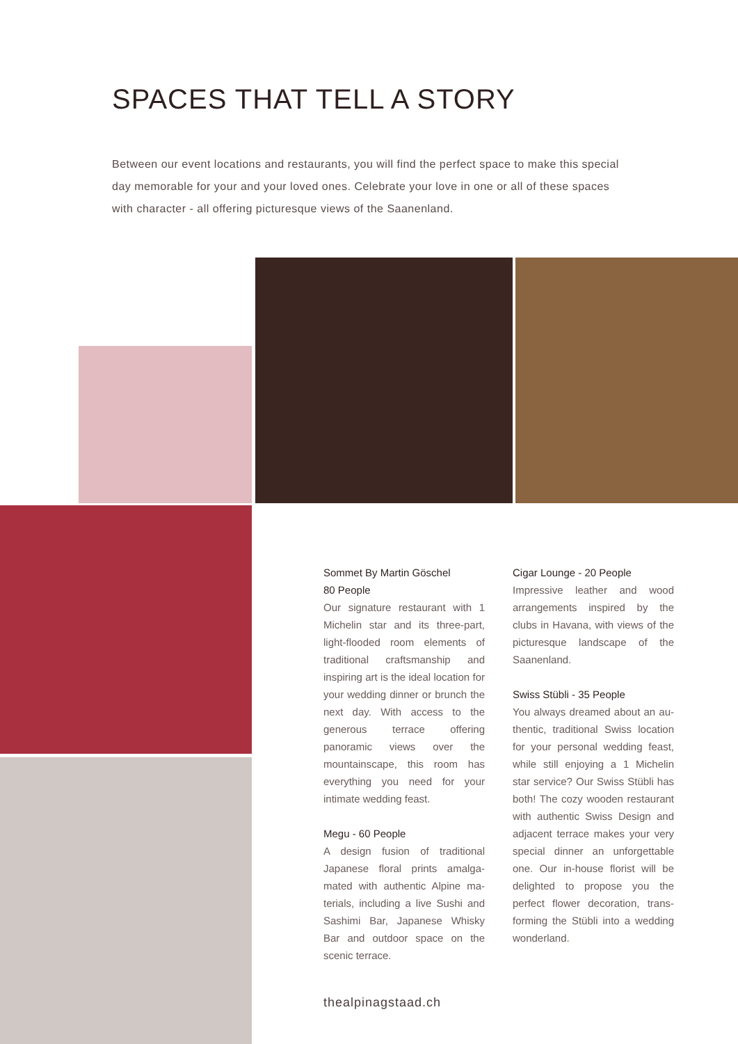SPACES THAT TELL A STORY
Between our event locations and restaurants, you will find the perfect space to make this special day memorable for your and your loved ones. Celebrate your love in one or all of these spaces with character - all offering picturesque views of the Saanenland.
Sommet By Martin Göschel
80 People
Our signature restaurant with 1 Michelin star and its three-part, light-flooded room elements of traditional crafts­manship and inspiring art is the ideal location for your wedding dinner or brunch the next day. With access to the generous ter­race offering panoramic views over the mountainscape, this room has everything you need for your intimate wedding feast.
Megu - 60 People
A design fusion of traditional Japanese floral prints amalga­mated with authentic Alpine ma­terials, including a live Sushi and Sashimi Bar, Japanese Whisky Bar and outdoor space on the scenic terrace.
Cigar Lounge - 20 People
Impressive leather and wood arrangements inspired by the clubs in Havana, with views of the picturesque landscape of the Saanenland.
Swiss Stübli - 35 People
You always dreamed about an au­thentic, traditional Swiss location for your personal wedding feast, while still enjoying a 1 Michelin star service? Our Swiss Stübli has both! The cozy wooden restau­rant with authentic Swiss Design and adjacent terrace makes your very special dinner an unforget­table one. Our in-house florist will be delighted to propose you the perfect flower decoration, trans­forming the Stübli into a wedding wonderland.
thealpinagstaad.ch